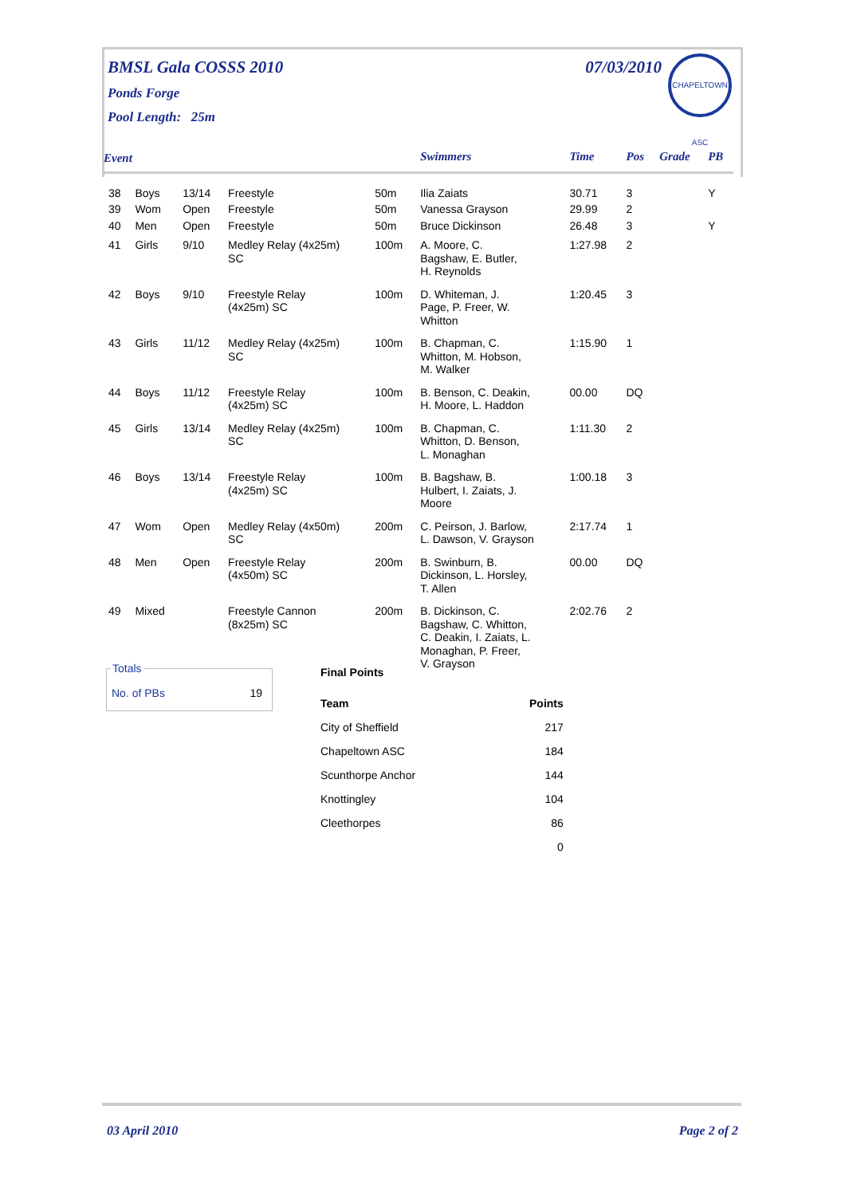BMSL Gala COSSS 2010 07/03/2010
Ponds Forge
Pool Length: 25m
CHAPELTOWN ASC
| Event | | | | | Swimmers | Time | Pos | Grade | PB |
| 38 | Boys | 13/14 | Freestyle | 50m | Ilia Zaiats | 30.71 | 3 | | Y |
| 39 | Wom | Open | Freestyle | 50m | Vanessa Grayson | 29.99 | 2 | | |
| 40 | Men | Open | Freestyle | 50m | Bruce Dickinson | 26.48 | 3 | | Y |
| 41 | Girls | 9/10 | Medley Relay (4x25m) SC | 100m | A. Moore, C. Bagshaw, E. Butler, H. Reynolds | 1:27.98 | 2 | | |
| 42 | Boys | 9/10 | Freestyle Relay (4x25m) SC | 100m | D. Whiteman, J. Page, P. Freer, W. Whitton | 1:20.45 | 3 | | |
| 43 | Girls | 11/12 | Medley Relay (4x25m) SC | 100m | B. Chapman, C. Whitton, M. Hobson, M. Walker | 1:15.90 | 1 | | |
| 44 | Boys | 11/12 | Freestyle Relay (4x25m) SC | 100m | B. Benson, C. Deakin, H. Moore, L. Haddon | 00.00 | DQ | | |
| 45 | Girls | 13/14 | Medley Relay (4x25m) SC | 100m | B. Chapman, C. Whitton, D. Benson, L. Monaghan | 1:11.30 | 2 | | |
| 46 | Boys | 13/14 | Freestyle Relay (4x25m) SC | 100m | B. Bagshaw, B. Hulbert, I. Zaiats, J. Moore | 1:00.18 | 3 | | |
| 47 | Wom | Open | Medley Relay (4x50m) SC | 200m | C. Peirson, J. Barlow, L. Dawson, V. Grayson | 2:17.74 | 1 | | |
| 48 | Men | Open | Freestyle Relay (4x50m) SC | 200m | B. Swinburn, B. Dickinson, L. Horsley, T. Allen | 00.00 | DQ | | |
| 49 | Mixed | | Freestyle Cannon (8x25m) SC | 200m | B. Dickinson, C. Bagshaw, C. Whitton, C. Deakin, I. Zaiats, L. Monaghan, P. Freer, V. Grayson | 2:02.76 | 2 | | |
Totals
No. of PBs 19
| Final Points | |
| --- | --- |
| Team | Points |
| City of Sheffield | 217 |
| Chapeltown ASC | 184 |
| Scunthorpe Anchor | 144 |
| Knottingley | 104 |
| Cleethorpes | 86 |
| | 0 |
03 April 2010 Page 2 of 2